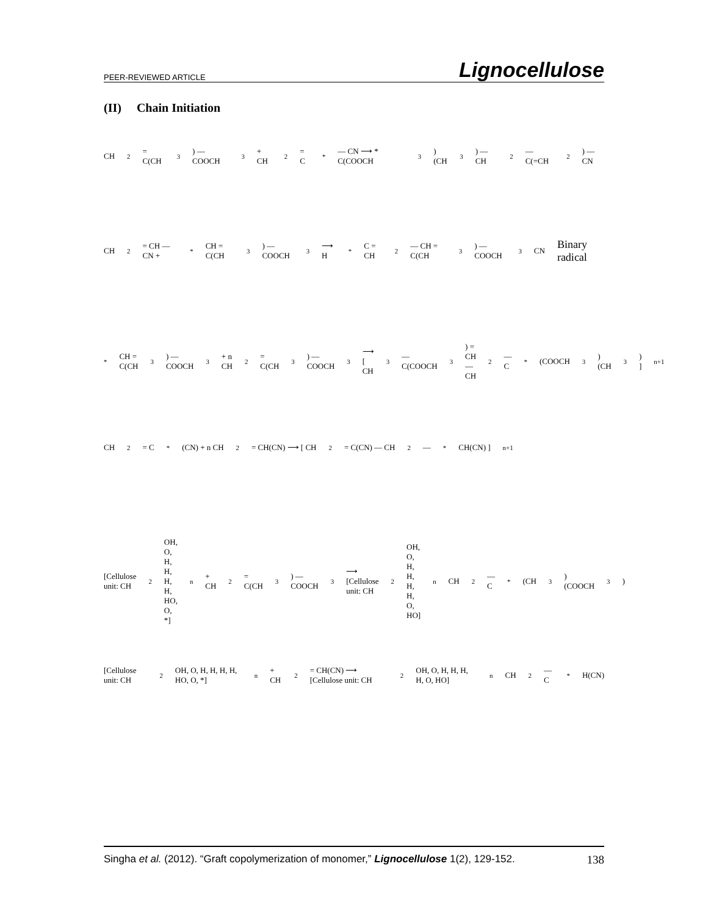PEER-REVIEWED ARTICLE Lignocellulose
(II) Chain Initiation
CH<sub>2</sub> = C(CH<sub>3</sub>) — COOCH<sub>3</sub> + CH<sub>2</sub> = C<sup>*</sup> — CN ⟶ * C(COOCH<sub>3</sub>)(CH<sub>3</sub>) — CH<sub>2</sub> — C(=CH<sub>2</sub>) — CN
CH<sub>2</sub> = CH — CN + <sup>*</sup>CH = C(CH<sub>3</sub>) — COOCH<sub>3</sub> ⟶ H <sup>*</sup>C = CH<sub>2</sub> — CH = C(CH<sub>3</sub>) — COOCH<sub>3</sub> CN Binary radical
<sup>*</sup> CH = C(CH<sub>3</sub>) — COOCH<sub>3</sub> + n CH<sub>2</sub> = C(CH<sub>3</sub>) — COOCH<sub>3</sub> ⟶ [ CH<sub>3</sub> — C(COOCH<sub>3</sub>) = CH — CH<sub>2</sub> — C<sup>*</sup>(COOCH<sub>3</sub>)(CH<sub>3</sub>) ]<sub>n+1</sub>
CH<sub>2</sub> = C<sup>*</sup>(CN) + n CH<sub>2</sub> = CH(CN) ⟶ [ CH<sub>2</sub> = C(CN) — CH<sub>2</sub> — <sup>*</sup>CH(CN) ]<sub>n+1</sub>
[Cellulose unit: CH<sub>2</sub>OH, O, H, H, H, H, HO, O, *]<sub>n</sub> + CH<sub>2</sub> = C(CH<sub>3</sub>) — COOCH<sub>3</sub> ⟶ [Cellulose unit: CH<sub>2</sub>OH, O, H, H, H, H, O, HO]<sub>n</sub> CH<sub>2</sub> — C<sup>*</sup>(CH<sub>3</sub>)(COOCH<sub>3</sub>)
[Cellulose unit: CH<sub>2</sub>OH, O, H, H, H, H, HO, O, *]<sub>n</sub> + CH<sub>2</sub> = CH(CN) ⟶ [Cellulose unit: CH<sub>2</sub>OH, O, H, H, H, H, O, HO]<sub>n</sub> CH<sub>2</sub> — C<sup>*</sup>H(CN)
Singha et al. (2012). “Graft copolymerization of monomer,” Lignocellulose 1(2), 129-152. 138